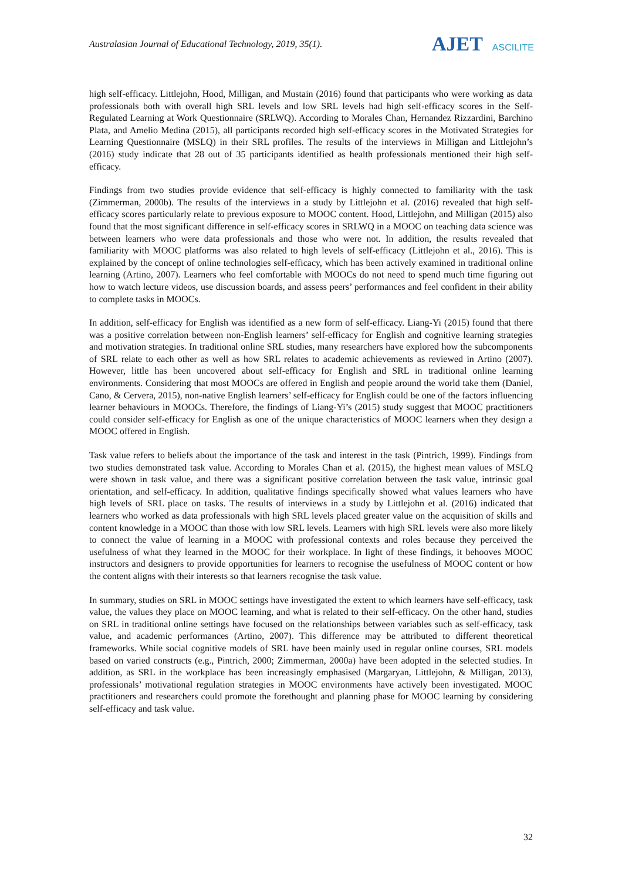Australasian Journal of Educational Technology, 2019, 35(1).
AJET ASCILITE
high self-efficacy. Littlejohn, Hood, Milligan, and Mustain (2016) found that participants who were working as data professionals both with overall high SRL levels and low SRL levels had high self-efficacy scores in the Self-Regulated Learning at Work Questionnaire (SRLWQ). According to Morales Chan, Hernandez Rizzardini, Barchino Plata, and Amelio Medina (2015), all participants recorded high self-efficacy scores in the Motivated Strategies for Learning Questionnaire (MSLQ) in their SRL profiles. The results of the interviews in Milligan and Littlejohn’s (2016) study indicate that 28 out of 35 participants identified as health professionals mentioned their high self-efficacy.
Findings from two studies provide evidence that self-efficacy is highly connected to familiarity with the task (Zimmerman, 2000b). The results of the interviews in a study by Littlejohn et al. (2016) revealed that high self-efficacy scores particularly relate to previous exposure to MOOC content. Hood, Littlejohn, and Milligan (2015) also found that the most significant difference in self-efficacy scores in SRLWQ in a MOOC on teaching data science was between learners who were data professionals and those who were not. In addition, the results revealed that familiarity with MOOC platforms was also related to high levels of self-efficacy (Littlejohn et al., 2016). This is explained by the concept of online technologies self-efficacy, which has been actively examined in traditional online learning (Artino, 2007). Learners who feel comfortable with MOOCs do not need to spend much time figuring out how to watch lecture videos, use discussion boards, and assess peers’ performances and feel confident in their ability to complete tasks in MOOCs.
In addition, self-efficacy for English was identified as a new form of self-efficacy. Liang-Yi (2015) found that there was a positive correlation between non-English learners’ self-efficacy for English and cognitive learning strategies and motivation strategies. In traditional online SRL studies, many researchers have explored how the subcomponents of SRL relate to each other as well as how SRL relates to academic achievements as reviewed in Artino (2007). However, little has been uncovered about self-efficacy for English and SRL in traditional online learning environments. Considering that most MOOCs are offered in English and people around the world take them (Daniel, Cano, & Cervera, 2015), non-native English learners’ self-efficacy for English could be one of the factors influencing learner behaviours in MOOCs. Therefore, the findings of Liang-Yi’s (2015) study suggest that MOOC practitioners could consider self-efficacy for English as one of the unique characteristics of MOOC learners when they design a MOOC offered in English.
Task value refers to beliefs about the importance of the task and interest in the task (Pintrich, 1999). Findings from two studies demonstrated task value. According to Morales Chan et al. (2015), the highest mean values of MSLQ were shown in task value, and there was a significant positive correlation between the task value, intrinsic goal orientation, and self-efficacy. In addition, qualitative findings specifically showed what values learners who have high levels of SRL place on tasks. The results of interviews in a study by Littlejohn et al. (2016) indicated that learners who worked as data professionals with high SRL levels placed greater value on the acquisition of skills and content knowledge in a MOOC than those with low SRL levels. Learners with high SRL levels were also more likely to connect the value of learning in a MOOC with professional contexts and roles because they perceived the usefulness of what they learned in the MOOC for their workplace. In light of these findings, it behooves MOOC instructors and designers to provide opportunities for learners to recognise the usefulness of MOOC content or how the content aligns with their interests so that learners recognise the task value.
In summary, studies on SRL in MOOC settings have investigated the extent to which learners have self-efficacy, task value, the values they place on MOOC learning, and what is related to their self-efficacy. On the other hand, studies on SRL in traditional online settings have focused on the relationships between variables such as self-efficacy, task value, and academic performances (Artino, 2007). This difference may be attributed to different theoretical frameworks. While social cognitive models of SRL have been mainly used in regular online courses, SRL models based on varied constructs (e.g., Pintrich, 2000; Zimmerman, 2000a) have been adopted in the selected studies. In addition, as SRL in the workplace has been increasingly emphasised (Margaryan, Littlejohn, & Milligan, 2013), professionals’ motivational regulation strategies in MOOC environments have actively been investigated. MOOC practitioners and researchers could promote the forethought and planning phase for MOOC learning by considering self-efficacy and task value.
32